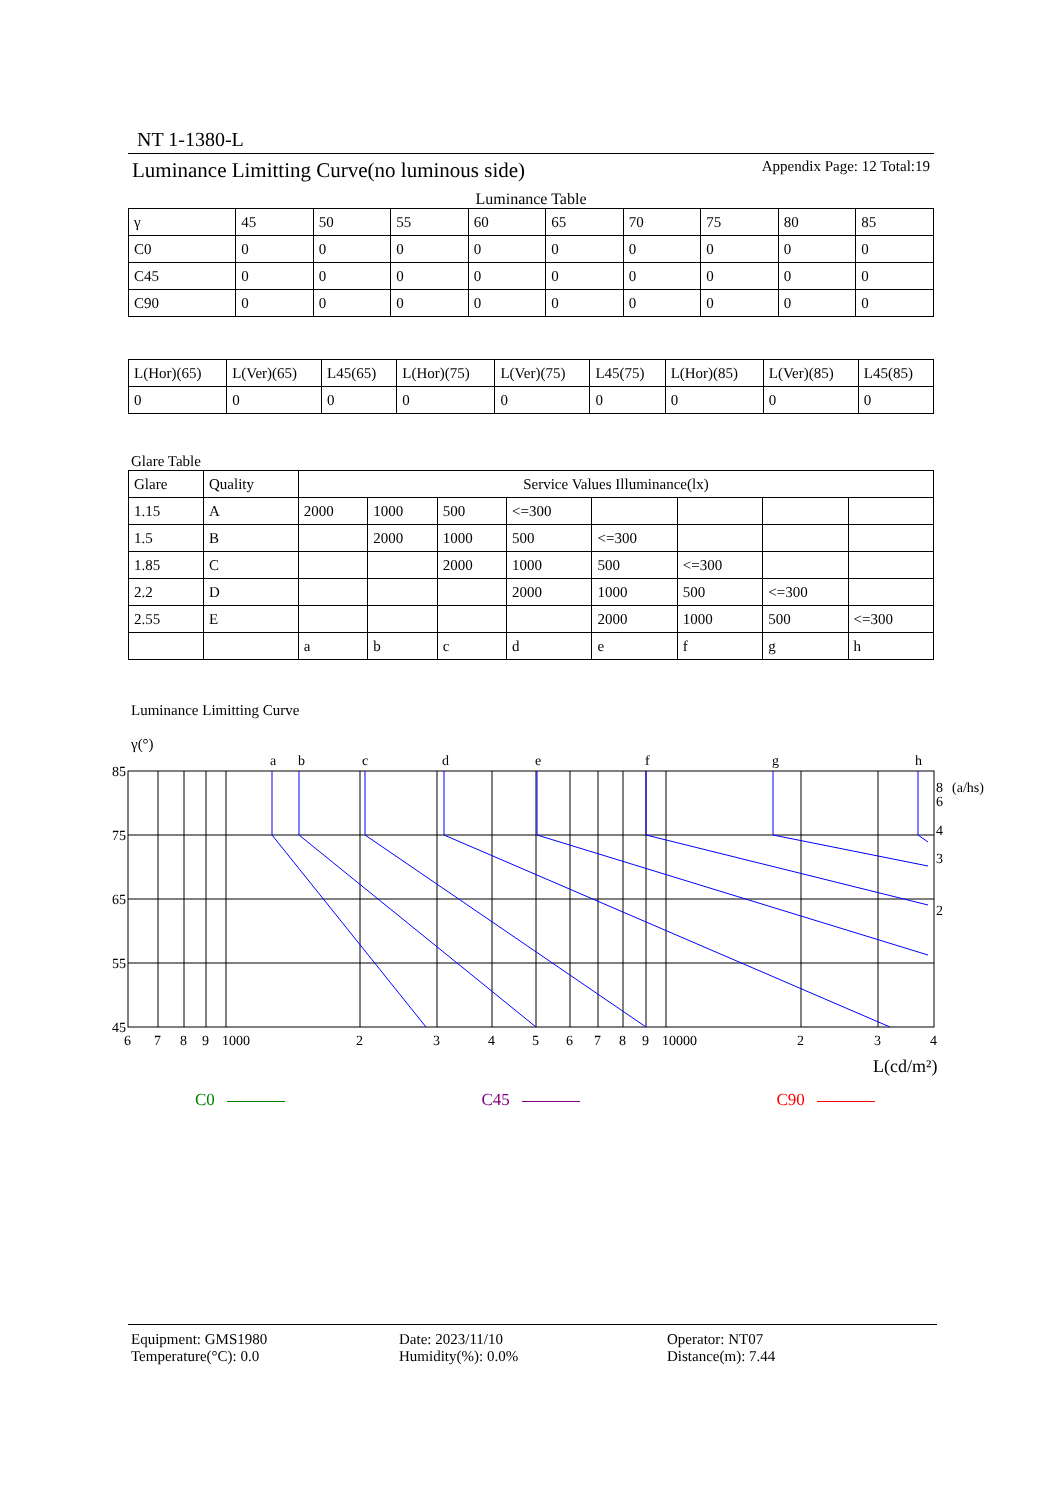NT 1-1380-L
Luminance Limitting Curve(no luminous side) Appendix Page: 12 Total:19
Luminance Table
| γ | 45 | 50 | 55 | 60 | 65 | 70 | 75 | 80 | 85 |
| --- | --- | --- | --- | --- | --- | --- | --- | --- | --- |
| C0 | 0 | 0 | 0 | 0 | 0 | 0 | 0 | 0 | 0 |
| C45 | 0 | 0 | 0 | 0 | 0 | 0 | 0 | 0 | 0 |
| C90 | 0 | 0 | 0 | 0 | 0 | 0 | 0 | 0 | 0 |
| L(Hor)(65) | L(Ver)(65) | L45(65) | L(Hor)(75) | L(Ver)(75) | L45(75) | L(Hor)(85) | L(Ver)(85) | L45(85) |
| --- | --- | --- | --- | --- | --- | --- | --- | --- |
| 0 | 0 | 0 | 0 | 0 | 0 | 0 | 0 | 0 |
Glare Table
| Glare | Quality | Service Values Illuminance(lx) | | | | | | | |
| --- | --- | --- | --- | --- | --- | --- | --- | --- | --- |
| 1.15 | A | 2000 | 1000 | 500 | <=300 | | | | |
| 1.5 | B | | 2000 | 1000 | 500 | <=300 | | | |
| 1.85 | C | | | 2000 | 1000 | 500 | <=300 | | |
| 2.2 | D | | | | 2000 | 1000 | 500 | <=300 | |
| 2.55 | E | | | | | 2000 | 1000 | 500 | <=300 |
| | | a | b | c | d | e | f | g | h |
Luminance Limitting Curve
γ(°)
85
75
65
55
45
a
b
c
d
e
f
g
h
6
7
8
9
1000
2
3
4
5
6
7
8
9
10000
2
3
4
8
(a/hs)
6
4
3
2
L(cd/m²)
C0 C45 C90
Equipment: GMS1980
Temperature(°C): 0.0
Date: 2023/11/10
Humidity(%): 0.0%
Operator: NT07
Distance(m): 7.44